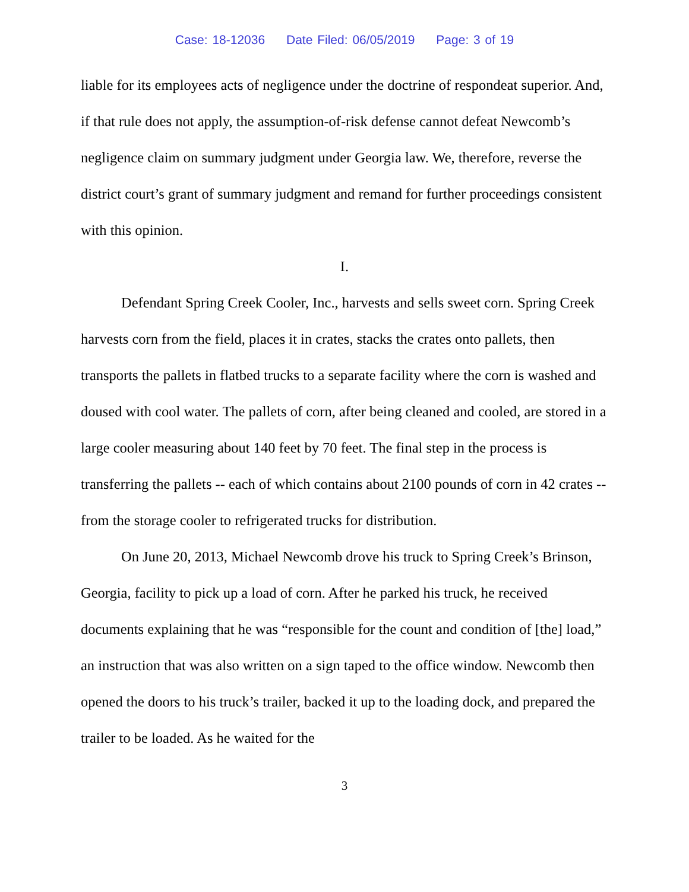Case: 18-12036 Date Filed: 06/05/2019 Page: 3 of 19
liable for its employees acts of negligence under the doctrine of respondeat superior. And, if that rule does not apply, the assumption-of-risk defense cannot defeat Newcomb’s negligence claim on summary judgment under Georgia law. We, therefore, reverse the district court’s grant of summary judgment and remand for further proceedings consistent with this opinion.
I.
Defendant Spring Creek Cooler, Inc., harvests and sells sweet corn. Spring Creek harvests corn from the field, places it in crates, stacks the crates onto pallets, then transports the pallets in flatbed trucks to a separate facility where the corn is washed and doused with cool water. The pallets of corn, after being cleaned and cooled, are stored in a large cooler measuring about 140 feet by 70 feet. The final step in the process is transferring the pallets -- each of which contains about 2100 pounds of corn in 42 crates -- from the storage cooler to refrigerated trucks for distribution.
On June 20, 2013, Michael Newcomb drove his truck to Spring Creek’s Brinson, Georgia, facility to pick up a load of corn. After he parked his truck, he received documents explaining that he was “responsible for the count and condition of [the] load,” an instruction that was also written on a sign taped to the office window. Newcomb then opened the doors to his truck’s trailer, backed it up to the loading dock, and prepared the trailer to be loaded. As he waited for the
3